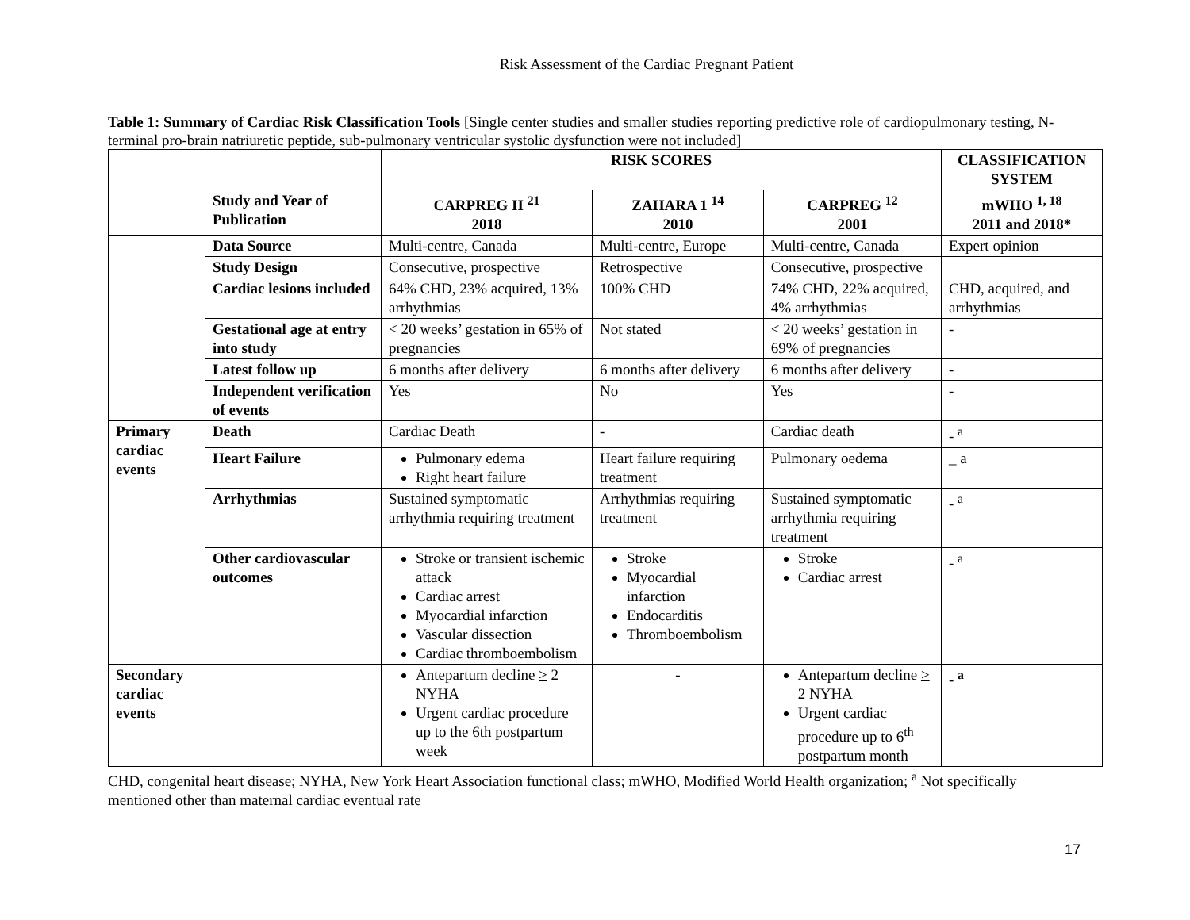Risk Assessment of the Cardiac Pregnant Patient
Table 1: Summary of Cardiac Risk Classification Tools [Single center studies and smaller studies reporting predictive role of cardiopulmonary testing, N-terminal pro-brain natriuretic peptide, sub-pulmonary ventricular systolic dysfunction were not included]
| | | RISK SCORES | | | CLASSIFICATION SYSTEM |
| --- | --- | --- | --- | --- | --- |
| | Study and Year of Publication | CARPREG II <sup>21</sup> 2018 | ZAHARA 1 <sup>14</sup> 2010 | CARPREG <sup>12</sup> 2001 | mWHO <sup>1, 18</sup> 2011 and 2018* |
| | Data Source | Multi-centre, Canada | Multi-centre, Europe | Multi-centre, Canada | Expert opinion |
| | Study Design | Consecutive, prospective | Retrospective | Consecutive, prospective | |
| | Cardiac lesions included | 64% CHD, 23% acquired, 13% arrhythmias | 100% CHD | 74% CHD, 22% acquired, 4% arrhythmias | CHD, acquired, and arrhythmias |
| | Gestational age at entry into study | < 20 weeks’ gestation in 65% of pregnancies | Not stated | < 20 weeks’ gestation in 69% of pregnancies | - |
| | Latest follow up | 6 months after delivery | 6 months after delivery | 6 months after delivery | - |
| | Independent verification of events | Yes | No | Yes | - |
| Primary cardiac events | Death | Cardiac Death | - | Cardiac death | - <sup>a</sup> |
| | Heart Failure | Pulmonary edema Right heart failure | Heart failure requiring treatment | Pulmonary oedema | _ a |
| | Arrhythmias | Sustained symptomatic arrhythmia requiring treatment | Arrhythmias requiring treatment | Sustained symptomatic arrhythmia requiring treatment | - <sup>a</sup> |
| | Other cardiovascular outcomes | Stroke or transient ischemic attack Cardiac arrest Myocardial infarction Vascular dissection Cardiac thromboembolism | Stroke Myocardial infarction Endocarditis Thromboembolism | Stroke Cardiac arrest | - <sup>a</sup> |
| Secondary cardiac events | | Antepartum decline > 2 NYHA Urgent cardiac procedure up to the 6th postpartum week | - | Antepartum decline > 2 NYHA Urgent cardiac procedure up to 6<sup>th</sup> postpartum month | - <sup>a</sup> |
CHD, congenital heart disease; NYHA, New York Heart Association functional class; mWHO, Modified World Health organization; <sup>a</sup> Not specifically mentioned other than maternal cardiac eventual rate
17